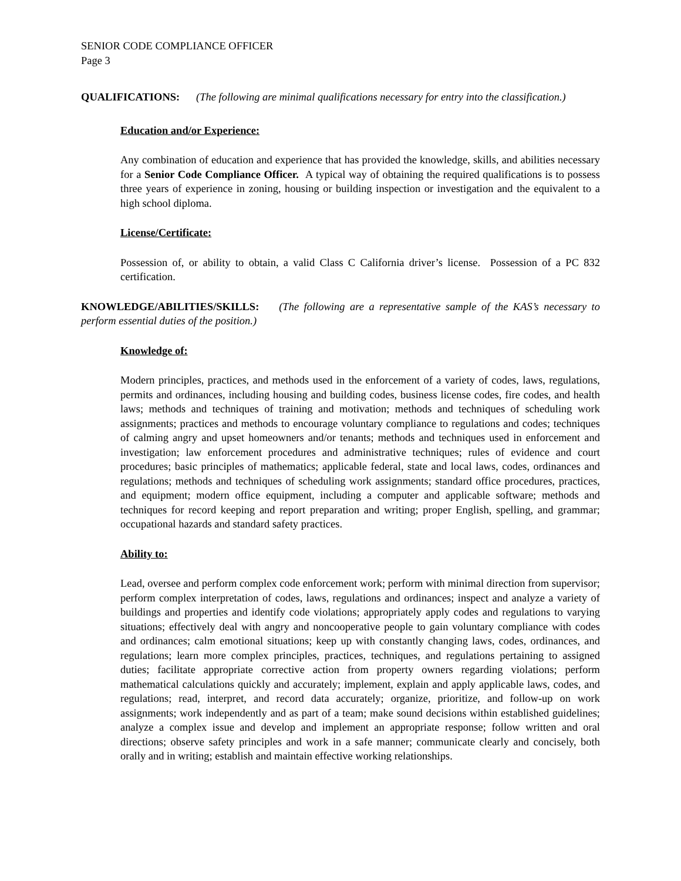SENIOR CODE COMPLIANCE OFFICER
Page 3
QUALIFICATIONS: (The following are minimal qualifications necessary for entry into the classification.)
Education and/or Experience:
Any combination of education and experience that has provided the knowledge, skills, and abilities necessary for a Senior Code Compliance Officer. A typical way of obtaining the required qualifications is to possess three years of experience in zoning, housing or building inspection or investigation and the equivalent to a high school diploma.
License/Certificate:
Possession of, or ability to obtain, a valid Class C California driver’s license. Possession of a PC 832 certification.
KNOWLEDGE/ABILITIES/SKILLS: (The following are a representative sample of the KAS’s necessary to perform essential duties of the position.)
Knowledge of:
Modern principles, practices, and methods used in the enforcement of a variety of codes, laws, regulations, permits and ordinances, including housing and building codes, business license codes, fire codes, and health laws; methods and techniques of training and motivation; methods and techniques of scheduling work assignments; practices and methods to encourage voluntary compliance to regulations and codes; techniques of calming angry and upset homeowners and/or tenants; methods and techniques used in enforcement and investigation; law enforcement procedures and administrative techniques; rules of evidence and court procedures; basic principles of mathematics; applicable federal, state and local laws, codes, ordinances and regulations; methods and techniques of scheduling work assignments; standard office procedures, practices, and equipment; modern office equipment, including a computer and applicable software; methods and techniques for record keeping and report preparation and writing; proper English, spelling, and grammar; occupational hazards and standard safety practices.
Ability to:
Lead, oversee and perform complex code enforcement work; perform with minimal direction from supervisor; perform complex interpretation of codes, laws, regulations and ordinances; inspect and analyze a variety of buildings and properties and identify code violations; appropriately apply codes and regulations to varying situations; effectively deal with angry and noncooperative people to gain voluntary compliance with codes and ordinances; calm emotional situations; keep up with constantly changing laws, codes, ordinances, and regulations; learn more complex principles, practices, techniques, and regulations pertaining to assigned duties; facilitate appropriate corrective action from property owners regarding violations; perform mathematical calculations quickly and accurately; implement, explain and apply applicable laws, codes, and regulations; read, interpret, and record data accurately; organize, prioritize, and follow-up on work assignments; work independently and as part of a team; make sound decisions within established guidelines; analyze a complex issue and develop and implement an appropriate response; follow written and oral directions; observe safety principles and work in a safe manner; communicate clearly and concisely, both orally and in writing; establish and maintain effective working relationships.